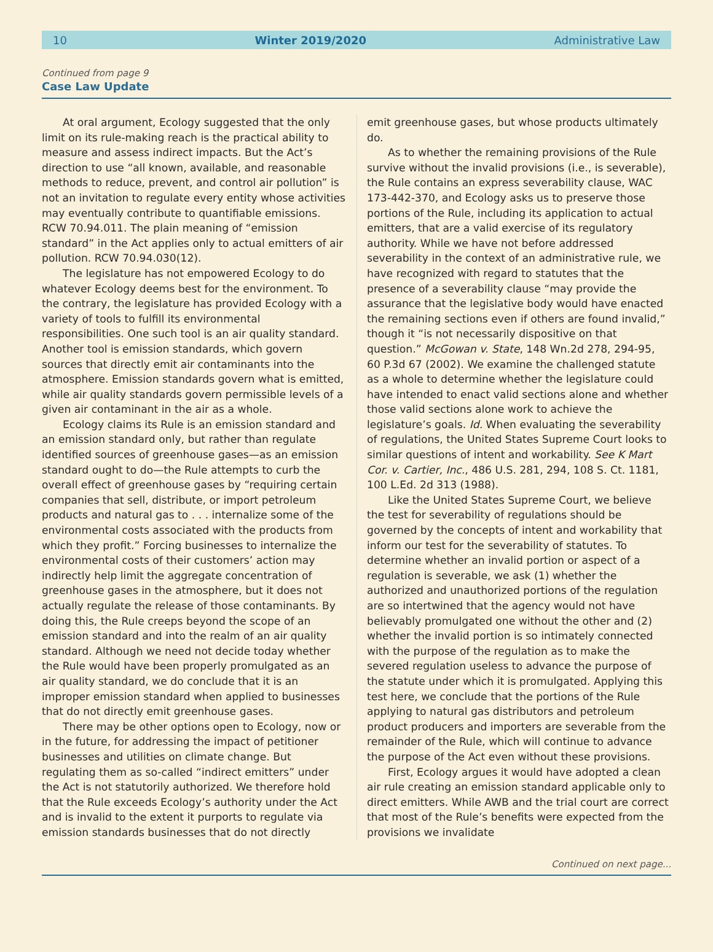10 Winter 2019/2020 Administrative Law
Continued from page 9
Case Law Update
At oral argument, Ecology suggested that the only limit on its rule-making reach is the practical ability to measure and assess indirect impacts. But the Act’s direction to use “all known, available, and reasonable methods to reduce, prevent, and control air pollution” is not an invitation to regulate every entity whose activities may eventually contribute to quantifiable emissions. RCW 70.94.011. The plain meaning of “emission standard” in the Act applies only to actual emitters of air pollution. RCW 70.94.030(12).
The legislature has not empowered Ecology to do whatever Ecology deems best for the environment. To the contrary, the legislature has provided Ecology with a variety of tools to fulfill its environmental responsibilities. One such tool is an air quality standard. Another tool is emission standards, which govern sources that directly emit air contaminants into the atmosphere. Emission standards govern what is emitted, while air quality standards govern permissible levels of a given air contaminant in the air as a whole.
Ecology claims its Rule is an emission standard and an emission standard only, but rather than regulate identified sources of greenhouse gases—as an emission standard ought to do—the Rule attempts to curb the overall effect of greenhouse gases by “requiring certain companies that sell, distribute, or import petroleum products and natural gas to . . . internalize some of the environmental costs associated with the products from which they profit.” Forcing businesses to internalize the environmental costs of their customers’ action may indirectly help limit the aggregate concentration of greenhouse gases in the atmosphere, but it does not actually regulate the release of those contaminants. By doing this, the Rule creeps beyond the scope of an emission standard and into the realm of an air quality standard. Although we need not decide today whether the Rule would have been properly promulgated as an air quality standard, we do conclude that it is an improper emission standard when applied to businesses that do not directly emit greenhouse gases.
There may be other options open to Ecology, now or in the future, for addressing the impact of petitioner businesses and utilities on climate change. But regulating them as so-called “indirect emitters” under the Act is not statutorily authorized. We therefore hold that the Rule exceeds Ecology’s authority under the Act and is invalid to the extent it purports to regulate via emission standards businesses that do not directly
emit greenhouse gases, but whose products ultimately do.
As to whether the remaining provisions of the Rule survive without the invalid provisions (i.e., is severable), the Rule contains an express severability clause, WAC 173-442-370, and Ecology asks us to preserve those portions of the Rule, including its application to actual emitters, that are a valid exercise of its regulatory authority. While we have not before addressed severability in the context of an administrative rule, we have recognized with regard to statutes that the presence of a severability clause “may provide the assurance that the legislative body would have enacted the remaining sections even if others are found invalid,” though it “is not necessarily dispositive on that question.” McGowan v. State, 148 Wn.2d 278, 294-95, 60 P.3d 67 (2002). We examine the challenged statute as a whole to determine whether the legislature could have intended to enact valid sections alone and whether those valid sections alone work to achieve the legislature’s goals. Id. When evaluating the severability of regulations, the United States Supreme Court looks to similar questions of intent and workability. See K Mart Cor. v. Cartier, Inc., 486 U.S. 281, 294, 108 S. Ct. 1181, 100 L.Ed. 2d 313 (1988).
Like the United States Supreme Court, we believe the test for severability of regulations should be governed by the concepts of intent and workability that inform our test for the severability of statutes. To determine whether an invalid portion or aspect of a regulation is severable, we ask (1) whether the authorized and unauthorized portions of the regulation are so intertwined that the agency would not have believably promulgated one without the other and (2) whether the invalid portion is so intimately connected with the purpose of the regulation as to make the severed regulation useless to advance the purpose of the statute under which it is promulgated. Applying this test here, we conclude that the portions of the Rule applying to natural gas distributors and petroleum product producers and importers are severable from the remainder of the Rule, which will continue to advance the purpose of the Act even without these provisions.
First, Ecology argues it would have adopted a clean air rule creating an emission standard applicable only to direct emitters. While AWB and the trial court are correct that most of the Rule’s benefits were expected from the provisions we invalidate
Continued on next page...